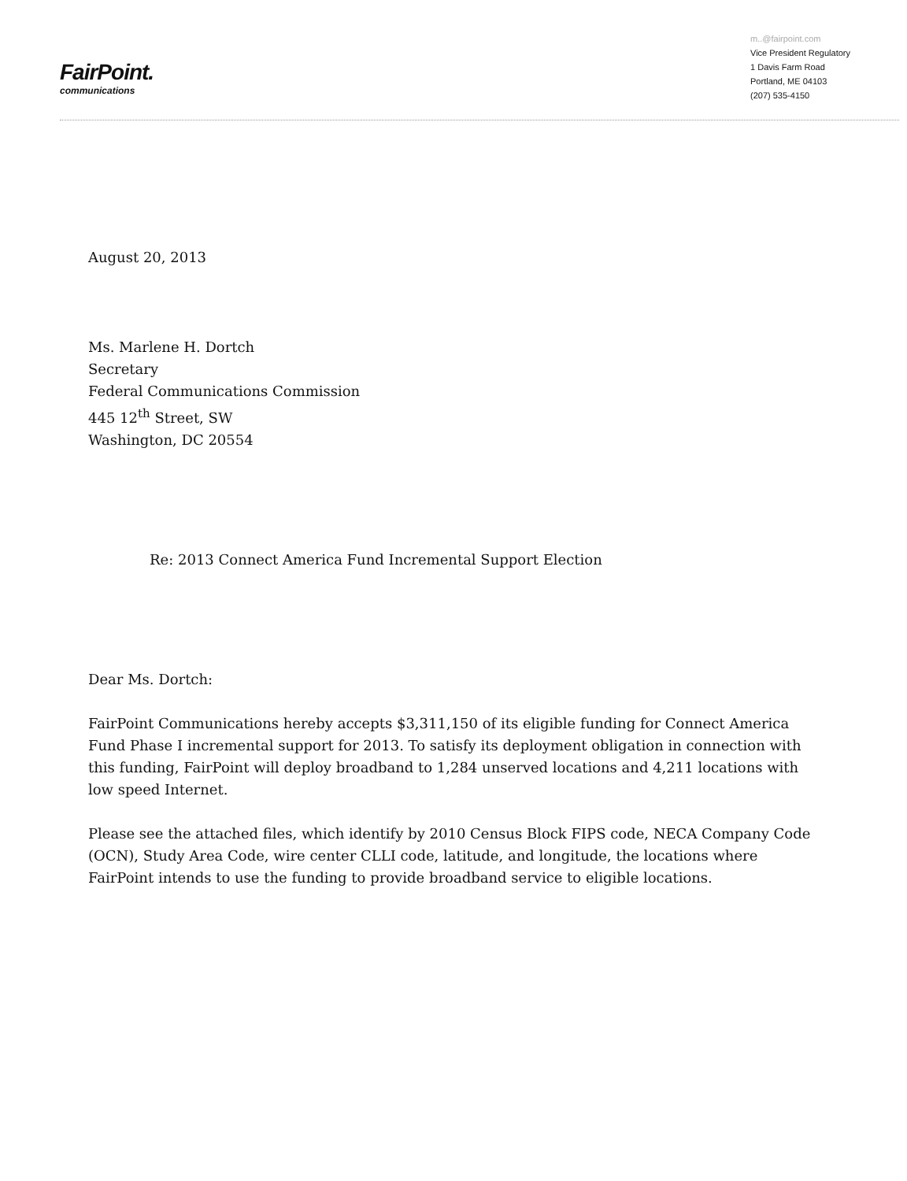FairPoint.
communications
m..@fairpoint.com
Vice President Regulatory
1 Davis Farm Road
Portland, ME 04103
(207) 535-4150
August 20, 2013
Ms. Marlene H. Dortch
Secretary
Federal Communications Commission
445 12<sup>th</sup> Street, SW
Washington, DC 20554
Re: 2013 Connect America Fund Incremental Support Election
Dear Ms. Dortch:
FairPoint Communications hereby accepts $3,311,150 of its eligible funding for Connect America Fund Phase I incremental support for 2013. To satisfy its deployment obligation in connection with this funding, FairPoint will deploy broadband to 1,284 unserved locations and 4,211 locations with low speed Internet.
Please see the attached files, which identify by 2010 Census Block FIPS code, NECA Company Code (OCN), Study Area Code, wire center CLLI code, latitude, and longitude, the locations where FairPoint intends to use the funding to provide broadband service to eligible locations.